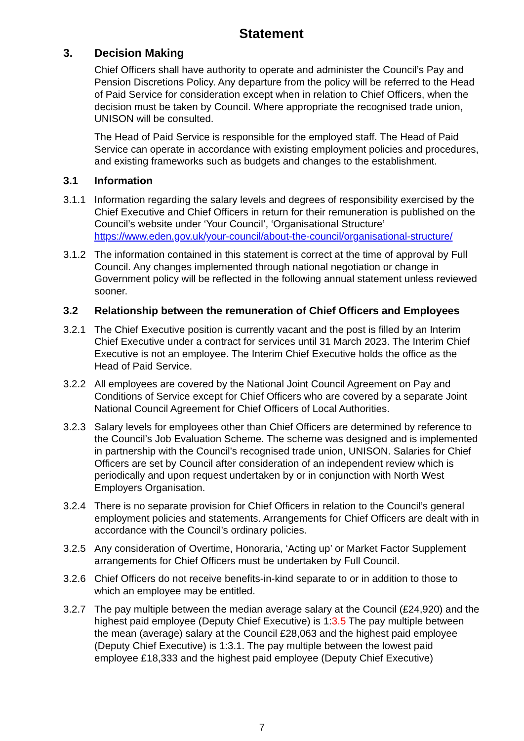Statement
3. Decision Making
Chief Officers shall have authority to operate and administer the Council’s Pay and Pension Discretions Policy. Any departure from the policy will be referred to the Head of Paid Service for consideration except when in relation to Chief Officers, when the decision must be taken by Council. Where appropriate the recognised trade union, UNISON will be consulted.
The Head of Paid Service is responsible for the employed staff. The Head of Paid Service can operate in accordance with existing employment policies and procedures, and existing frameworks such as budgets and changes to the establishment.
3.1 Information
3.1.1 Information regarding the salary levels and degrees of responsibility exercised by the Chief Executive and Chief Officers in return for their remuneration is published on the Council’s website under ‘Your Council’, ‘Organisational Structure’ https://www.eden.gov.uk/your-council/about-the-council/organisational-structure/
3.1.2 The information contained in this statement is correct at the time of approval by Full Council. Any changes implemented through national negotiation or change in Government policy will be reflected in the following annual statement unless reviewed sooner.
3.2 Relationship between the remuneration of Chief Officers and Employees
3.2.1 The Chief Executive position is currently vacant and the post is filled by an Interim Chief Executive under a contract for services until 31 March 2023. The Interim Chief Executive is not an employee. The Interim Chief Executive holds the office as the Head of Paid Service.
3.2.2 All employees are covered by the National Joint Council Agreement on Pay and Conditions of Service except for Chief Officers who are covered by a separate Joint National Council Agreement for Chief Officers of Local Authorities.
3.2.3 Salary levels for employees other than Chief Officers are determined by reference to the Council’s Job Evaluation Scheme. The scheme was designed and is implemented in partnership with the Council’s recognised trade union, UNISON. Salaries for Chief Officers are set by Council after consideration of an independent review which is periodically and upon request undertaken by or in conjunction with North West Employers Organisation.
3.2.4 There is no separate provision for Chief Officers in relation to the Council’s general employment policies and statements. Arrangements for Chief Officers are dealt with in accordance with the Council’s ordinary policies.
3.2.5 Any consideration of Overtime, Honoraria, ‘Acting up’ or Market Factor Supplement arrangements for Chief Officers must be undertaken by Full Council.
3.2.6 Chief Officers do not receive benefits-in-kind separate to or in addition to those to which an employee may be entitled.
3.2.7 The pay multiple between the median average salary at the Council (£24,920) and the highest paid employee (Deputy Chief Executive) is 1:3.5 The pay multiple between the mean (average) salary at the Council £28,063 and the highest paid employee (Deputy Chief Executive) is 1:3.1. The pay multiple between the lowest paid employee £18,333 and the highest paid employee (Deputy Chief Executive)
7